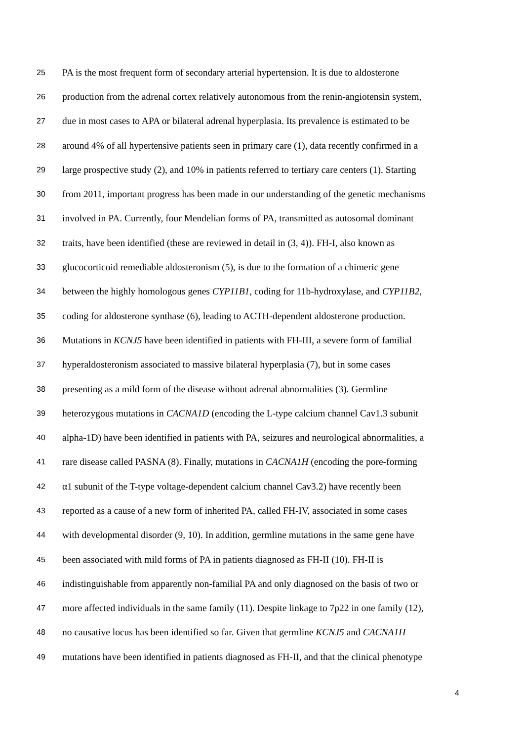25 PA is the most frequent form of secondary arterial hypertension. It is due to aldosterone
26 production from the adrenal cortex relatively autonomous from the renin-angiotensin system,
27 due in most cases to APA or bilateral adrenal hyperplasia. Its prevalence is estimated to be
28 around 4% of all hypertensive patients seen in primary care (1), data recently confirmed in a
29 large prospective study (2), and 10% in patients referred to tertiary care centers (1). Starting
30 from 2011, important progress has been made in our understanding of the genetic mechanisms
31 involved in PA. Currently, four Mendelian forms of PA, transmitted as autosomal dominant
32 traits, have been identified (these are reviewed in detail in (3, 4)). FH-I, also known as
33 glucocorticoid remediable aldosteronism (5), is due to the formation of a chimeric gene
34 between the highly homologous genes CYP11B1, coding for 11b-hydroxylase, and CYP11B2,
35 coding for aldosterone synthase (6), leading to ACTH-dependent aldosterone production.
36 Mutations in KCNJ5 have been identified in patients with FH-III, a severe form of familial
37 hyperaldosteronism associated to massive bilateral hyperplasia (7), but in some cases
38 presenting as a mild form of the disease without adrenal abnormalities (3). Germline
39 heterozygous mutations in CACNA1D (encoding the L-type calcium channel Cav1.3 subunit
40 alpha-1D) have been identified in patients with PA, seizures and neurological abnormalities, a
41 rare disease called PASNA (8). Finally, mutations in CACNA1H (encoding the pore-forming
42 α1 subunit of the T-type voltage-dependent calcium channel Cav3.2) have recently been
43 reported as a cause of a new form of inherited PA, called FH-IV, associated in some cases
44 with developmental disorder (9, 10). In addition, germline mutations in the same gene have
45 been associated with mild forms of PA in patients diagnosed as FH-II (10). FH-II is
46 indistinguishable from apparently non-familial PA and only diagnosed on the basis of two or
47 more affected individuals in the same family (11). Despite linkage to 7p22 in one family (12),
48 no causative locus has been identified so far. Given that germline KCNJ5 and CACNA1H
49 mutations have been identified in patients diagnosed as FH-II, and that the clinical phenotype
4